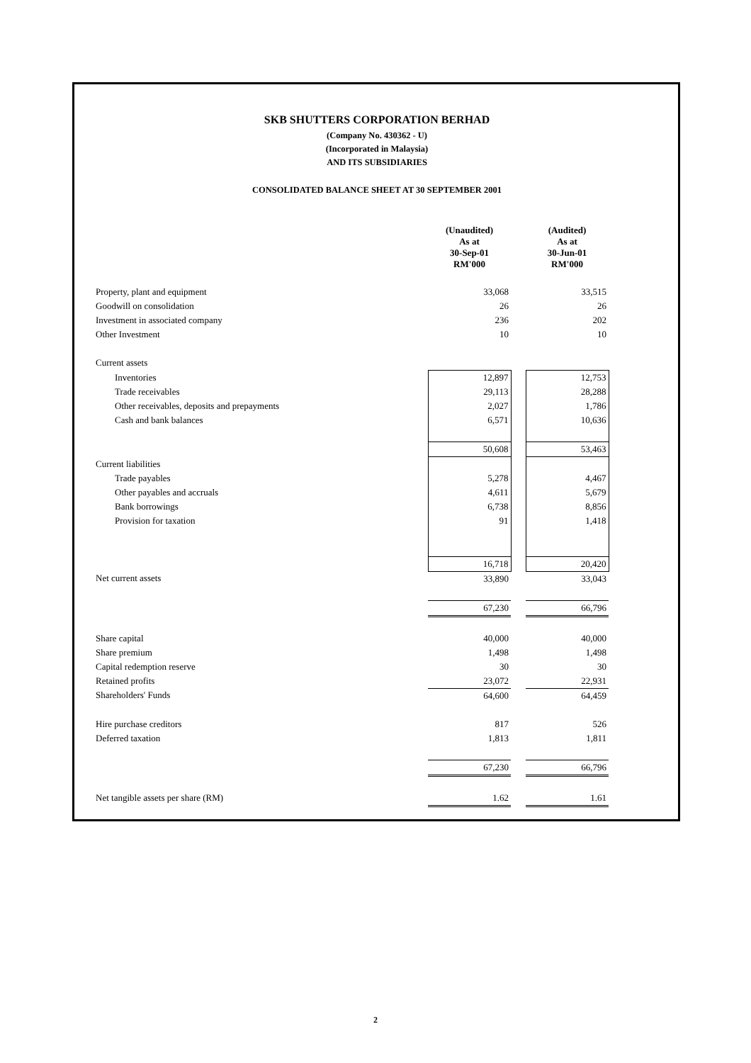SKB SHUTTERS CORPORATION BERHAD
(Company No. 430362 - U)
(Incorporated in Malaysia)
AND ITS SUBSIDIARIES
CONSOLIDATED BALANCE SHEET AT 30 SEPTEMBER 2001
| | (Unaudited) As at 30-Sep-01 RM'000 | | (Audited) As at 30-Jun-01 RM'000 |
| --- | --- | --- | --- |
| Property, plant and equipment | 33,068 | | 33,515 |
| Goodwill on consolidation | 26 | | 26 |
| Investment in associated company | 236 | | 202 |
| Other Investment | 10 | | 10 |
| Current assets | | | |
| Inventories | 12,897 | | 12,753 |
| Trade receivables | 29,113 | | 28,288 |
| Other receivables, deposits and prepayments | 2,027 | | 1,786 |
| Cash and bank balances | 6,571 | | 10,636 |
| | 50,608 | | 53,463 |
| Current liabilities | | | |
| Trade payables | 5,278 | | 4,467 |
| Other payables and accruals | 4,611 | | 5,679 |
| Bank borrowings | 6,738 | | 8,856 |
| Provision for taxation | 91 | | 1,418 |
| | 16,718 | | 20,420 |
| Net current assets | 33,890 | | 33,043 |
| | 67,230 | | 66,796 |
| Share capital | 40,000 | | 40,000 |
| Share premium | 1,498 | | 1,498 |
| Capital redemption reserve | 30 | | 30 |
| Retained profits | 23,072 | | 22,931 |
| Shareholders' Funds | 64,600 | | 64,459 |
| Hire purchase creditors | 817 | | 526 |
| Deferred taxation | 1,813 | | 1,811 |
| | 67,230 | | 66,796 |
| Net tangible assets per share (RM) | 1.62 | | 1.61 |
2